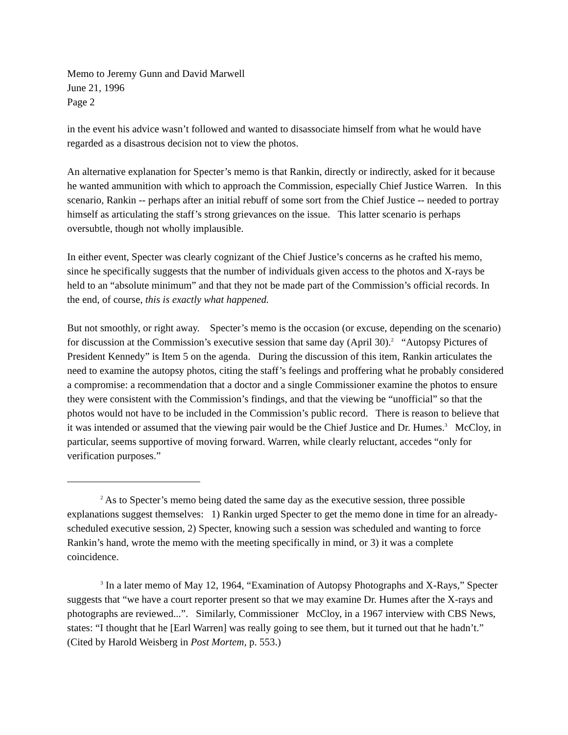Memo to Jeremy Gunn and David Marwell
June 21, 1996
Page 2
in the event his advice wasn’t followed and wanted to disassociate himself from what he would have regarded as a disastrous decision not to view the photos.
An alternative explanation for Specter’s memo is that Rankin, directly or indirectly, asked for it because he wanted ammunition with which to approach the Commission, especially Chief Justice Warren. In this scenario, Rankin -- perhaps after an initial rebuff of some sort from the Chief Justice -- needed to portray himself as articulating the staff’s strong grievances on the issue. This latter scenario is perhaps oversubtle, though not wholly implausible.
In either event, Specter was clearly cognizant of the Chief Justice’s concerns as he crafted his memo, since he specifically suggests that the number of individuals given access to the photos and X-rays be held to an “absolute minimum” and that they not be made part of the Commission’s official records. In the end, of course, this is exactly what happened.
But not smoothly, or right away. Specter’s memo is the occasion (or excuse, depending on the scenario) for discussion at the Commission’s executive session that same day (April 30).<sup>2</sup> “Autopsy Pictures of President Kennedy” is Item 5 on the agenda. During the discussion of this item, Rankin articulates the need to examine the autopsy photos, citing the staff’s feelings and proffering what he probably considered a compromise: a recommendation that a doctor and a single Commissioner examine the photos to ensure they were consistent with the Commission’s findings, and that the viewing be “unofficial” so that the photos would not have to be included in the Commission’s public record. There is reason to believe that it was intended or assumed that the viewing pair would be the Chief Justice and Dr. Humes.<sup>3</sup> McCloy, in particular, seems supportive of moving forward. Warren, while clearly reluctant, accedes “only for verification purposes.”
<sup>2</sup> As to Specter’s memo being dated the same day as the executive session, three possible explanations suggest themselves: 1) Rankin urged Specter to get the memo done in time for an already-scheduled executive session, 2) Specter, knowing such a session was scheduled and wanting to force Rankin’s hand, wrote the memo with the meeting specifically in mind, or 3) it was a complete coincidence.
<sup>3</sup> In a later memo of May 12, 1964, “Examination of Autopsy Photographs and X-Rays,” Specter suggests that “we have a court reporter present so that we may examine Dr. Humes after the X-rays and photographs are reviewed...”. Similarly, Commissioner McCloy, in a 1967 interview with CBS News, states: “I thought that he [Earl Warren] was really going to see them, but it turned out that he hadn’t.” (Cited by Harold Weisberg in Post Mortem, p. 553.)